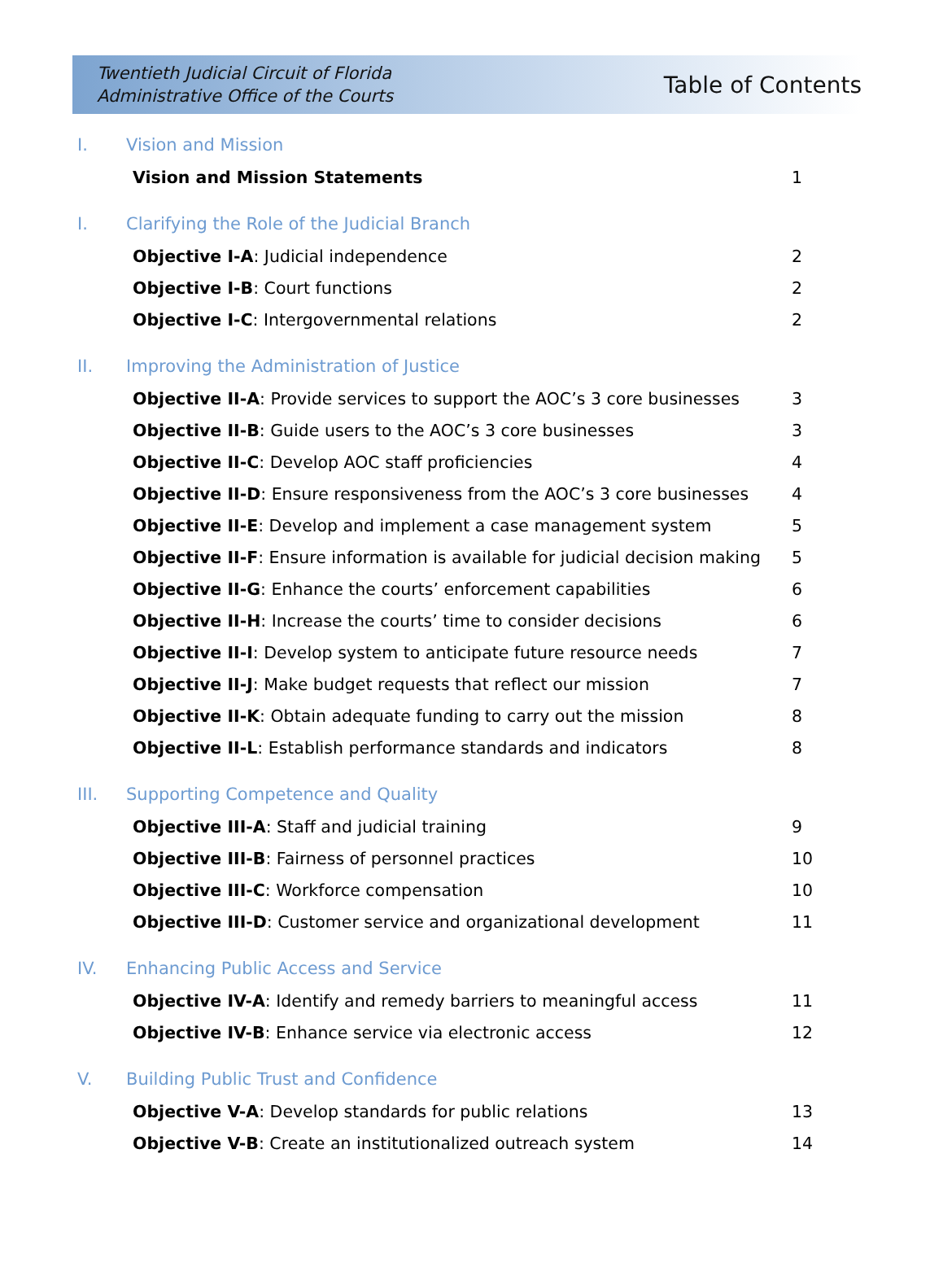Twentieth Judicial Circuit of Florida
Administrative Office of the Courts
Table of Contents
I. Vision and Mission
Vision and Mission Statements 1
I. Clarifying the Role of the Judicial Branch
Objective I-A: Judicial independence 2
Objective I-B: Court functions 2
Objective I-C: Intergovernmental relations 2
II. Improving the Administration of Justice
Objective II-A: Provide services to support the AOC’s 3 core businesses 3
Objective II-B: Guide users to the AOC’s 3 core businesses 3
Objective II-C: Develop AOC staff proficiencies 4
Objective II-D: Ensure responsiveness from the AOC’s 3 core businesses 4
Objective II-E: Develop and implement a case management system 5
Objective II-F: Ensure information is available for judicial decision making 5
Objective II-G: Enhance the courts’ enforcement capabilities 6
Objective II-H: Increase the courts’ time to consider decisions 6
Objective II-I: Develop system to anticipate future resource needs 7
Objective II-J: Make budget requests that reflect our mission 7
Objective II-K: Obtain adequate funding to carry out the mission 8
Objective II-L: Establish performance standards and indicators 8
III. Supporting Competence and Quality
Objective III-A: Staff and judicial training 9
Objective III-B: Fairness of personnel practices 10
Objective III-C: Workforce compensation 10
Objective III-D: Customer service and organizational development 11
IV. Enhancing Public Access and Service
Objective IV-A: Identify and remedy barriers to meaningful access 11
Objective IV-B: Enhance service via electronic access 12
V. Building Public Trust and Confidence
Objective V-A: Develop standards for public relations 13
Objective V-B: Create an institutionalized outreach system 14